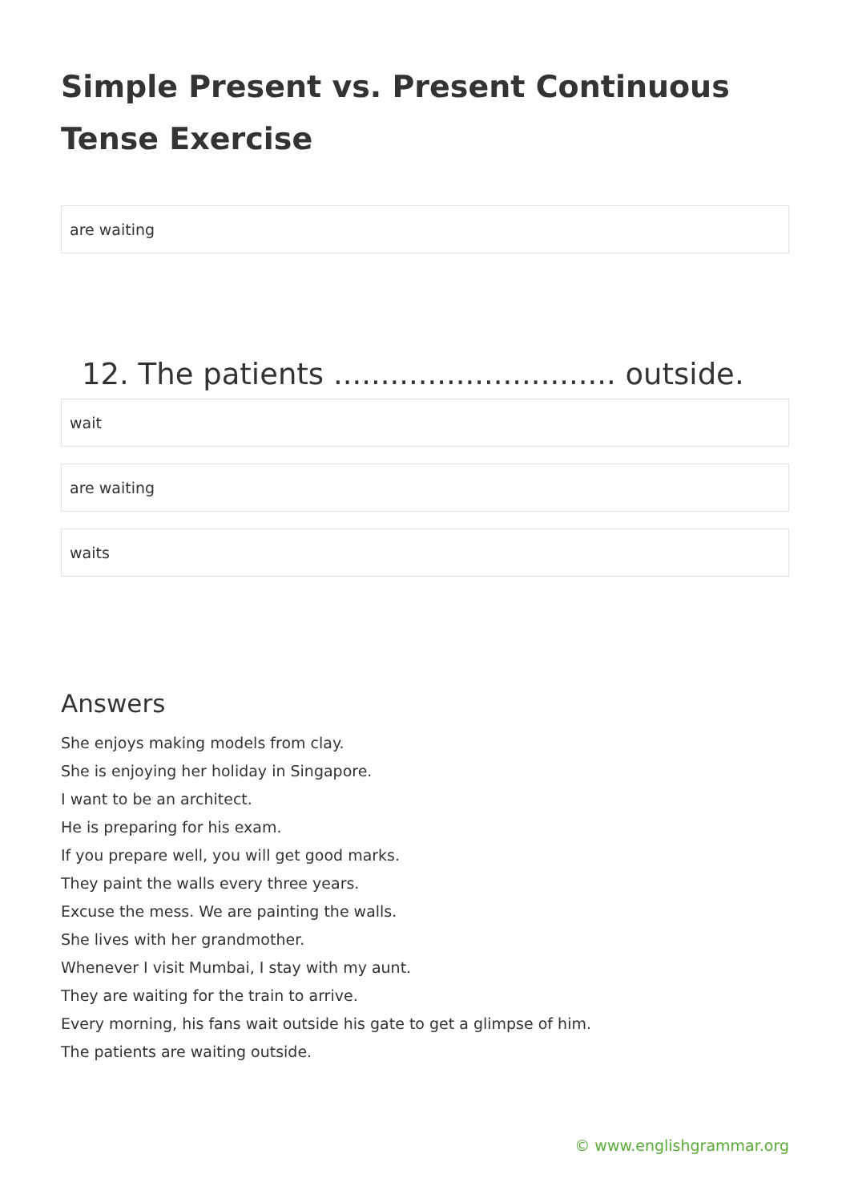Simple Present vs. Present Continuous Tense Exercise
are waiting
12. The patients .............................. outside.
wait
are waiting
waits
Answers
She enjoys making models from clay.
She is enjoying her holiday in Singapore.
I want to be an architect.
He is preparing for his exam.
If you prepare well, you will get good marks.
They paint the walls every three years.
Excuse the mess. We are painting the walls.
She lives with her grandmother.
Whenever I visit Mumbai, I stay with my aunt.
They are waiting for the train to arrive.
Every morning, his fans wait outside his gate to get a glimpse of him.
The patients are waiting outside.
© www.englishgrammar.org